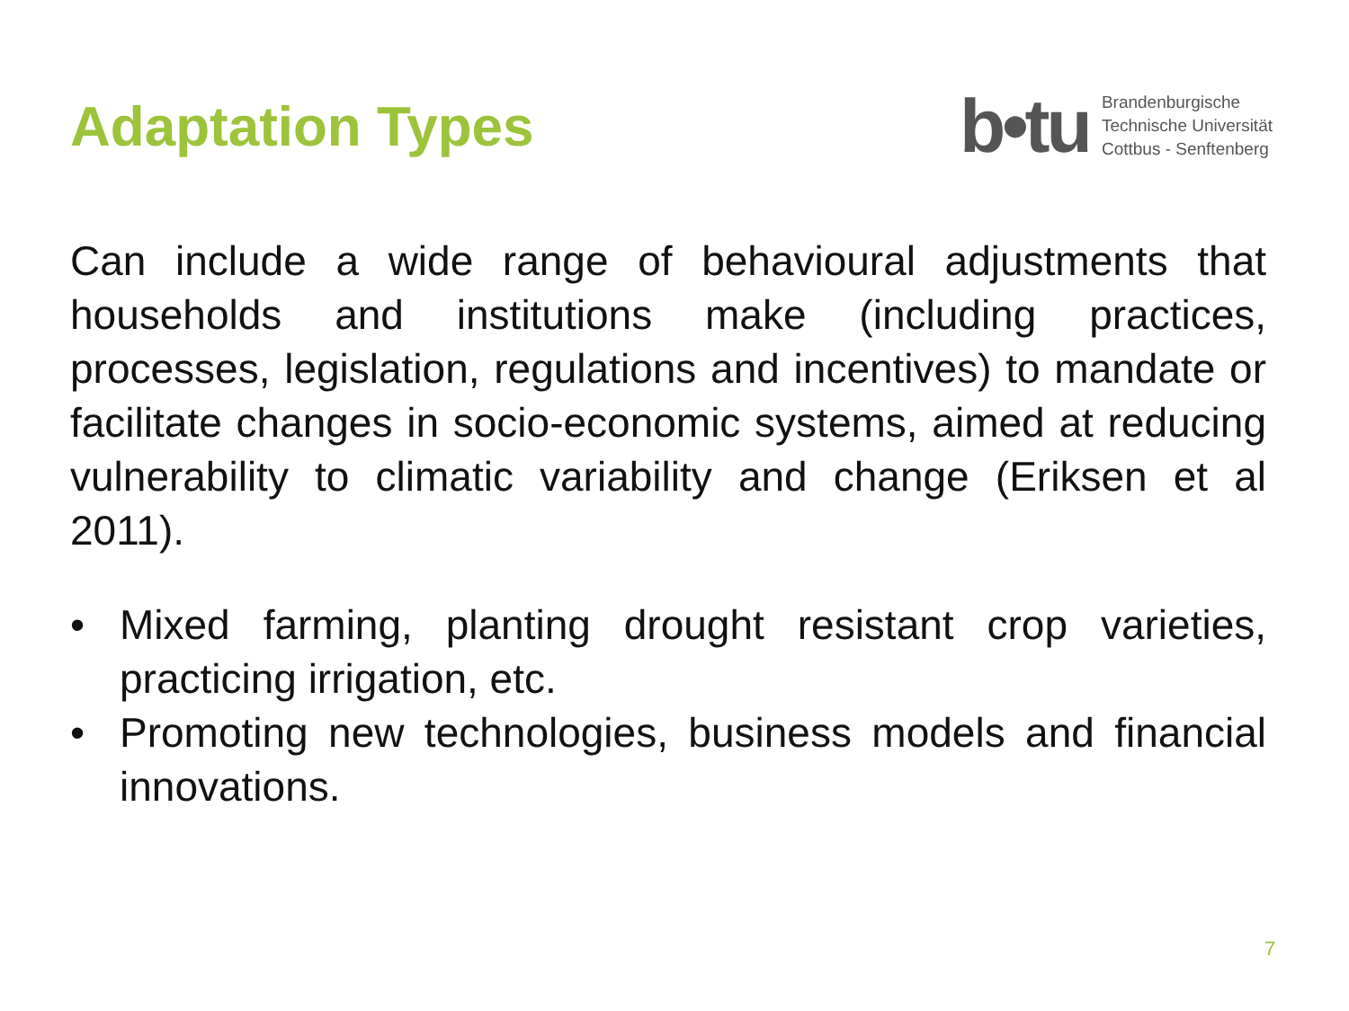Adaptation Types
b•tu
Brandenburgische
Technische Universität
Cottbus - Senftenberg
Can include a wide range of behavioural adjustments that households and institutions make (including practices, processes, legislation, regulations and incentives) to mandate or facilitate changes in socio-economic systems, aimed at reducing vulnerability to climatic variability and change (Eriksen et al 2011).
• Mixed farming, planting drought resistant crop varieties, practicing irrigation, etc.
• Promoting new technologies, business models and financial innovations.
7